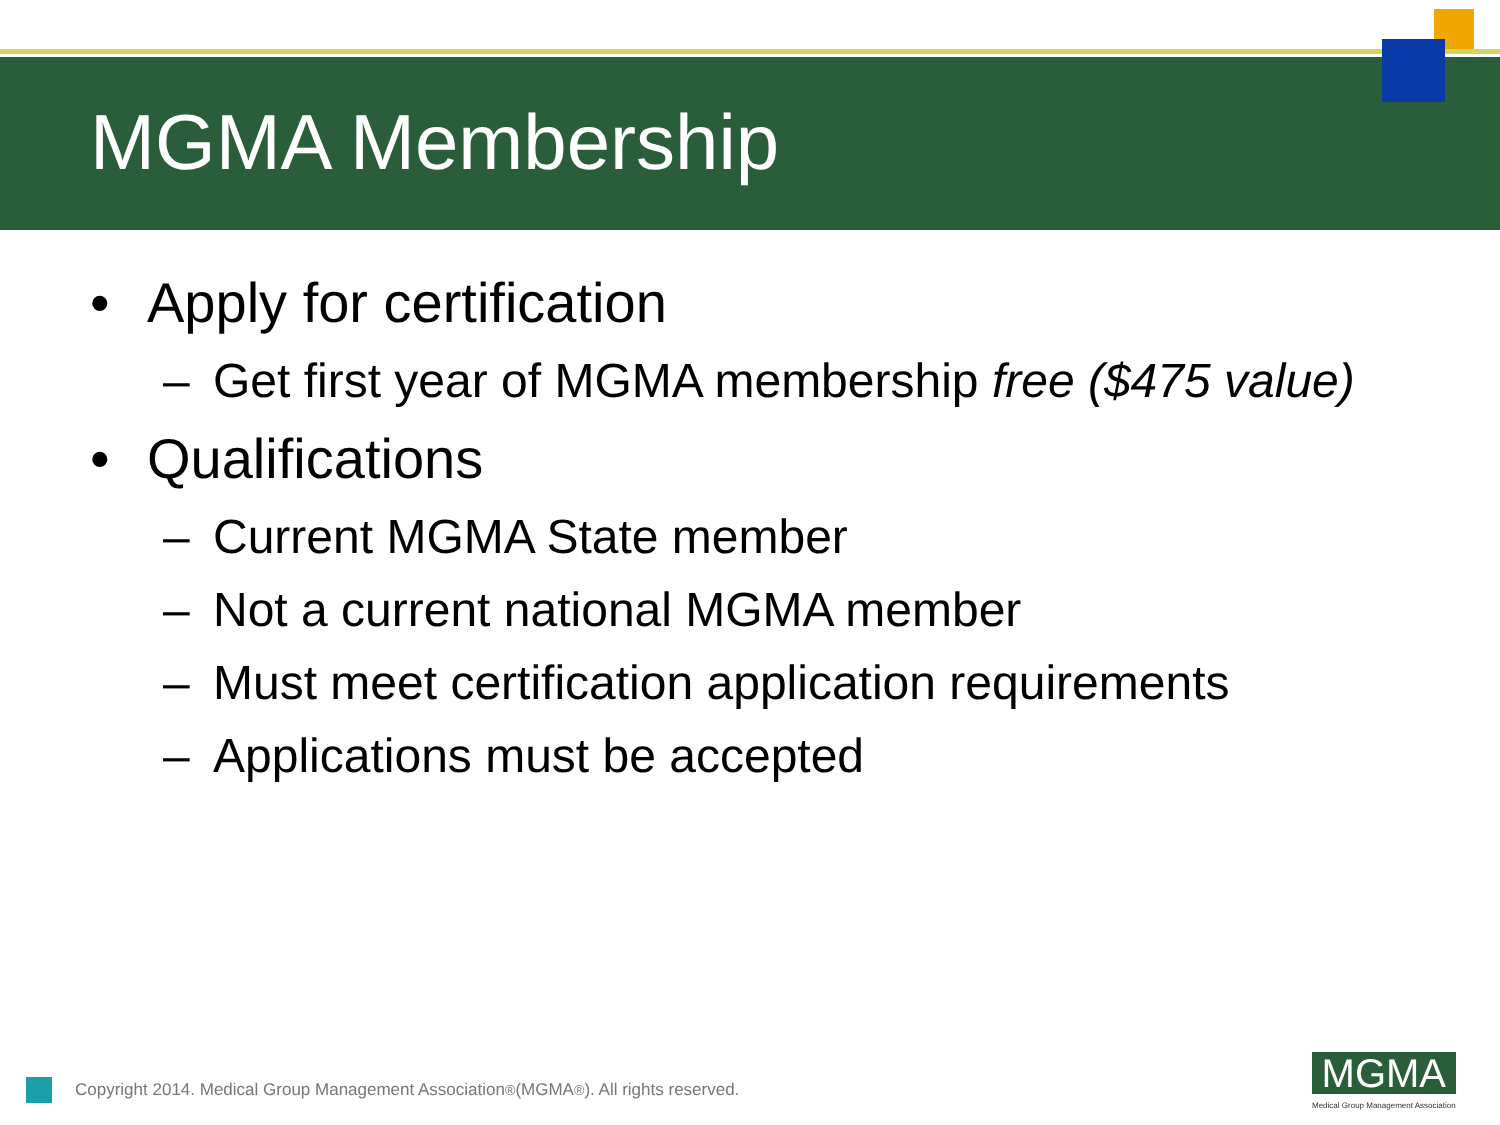MGMA Membership
• Apply for certification
– Get first year of MGMA membership free ($475 value)
• Qualifications
– Current MGMA State member
– Not a current national MGMA member
– Must meet certification application requirements
– Applications must be accepted
Copyright 2014. Medical Group Management Association<sup>®</sup> (MGMA<sup>®</sup>). All rights reserved.
MGMA
Medical Group Management Association